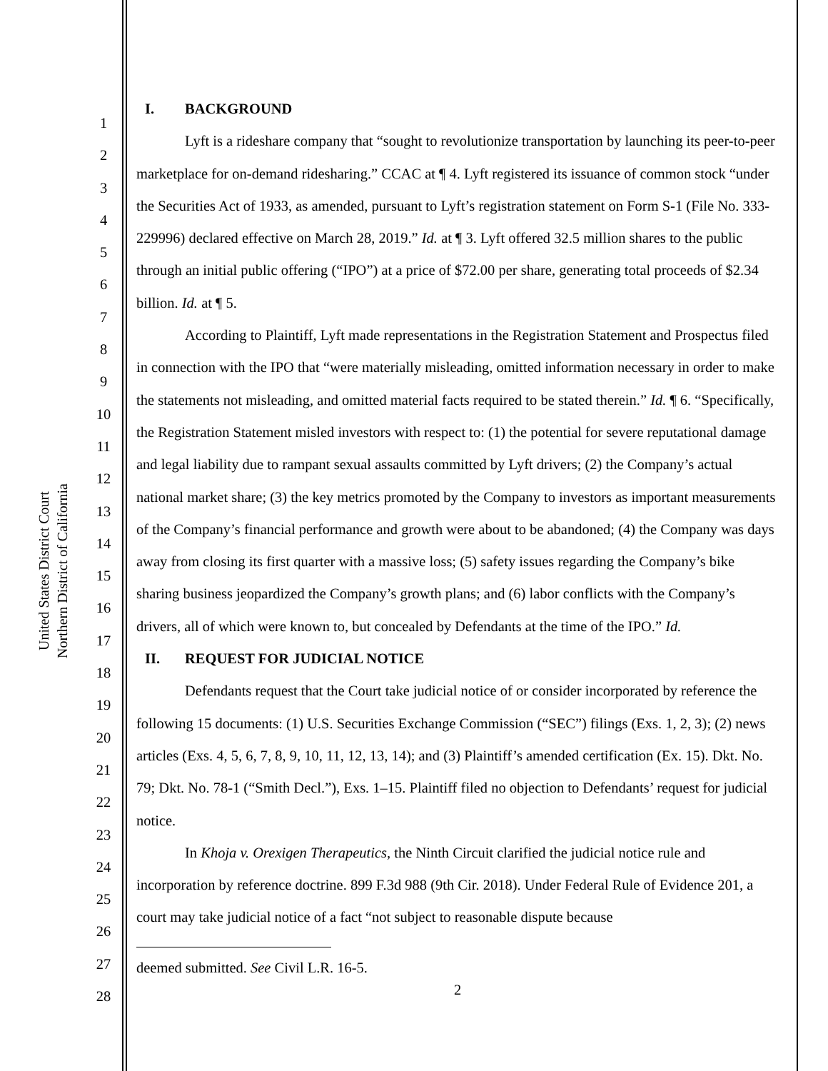United States District Court
Northern District of California
1
2
3
4
5
6
7
8
9
10
11
12
13
14
15
16
17
18
19
20
21
22
23
24
25
26
27
28
I. BACKGROUND
Lyft is a rideshare company that “sought to revolutionize transportation by launching its peer-to-peer marketplace for on-demand ridesharing.” CCAC at ¶ 4. Lyft registered its issuance of common stock “under the Securities Act of 1933, as amended, pursuant to Lyft’s registration statement on Form S-1 (File No. 333-229996) declared effective on March 28, 2019.” Id. at ¶ 3. Lyft offered 32.5 million shares to the public through an initial public offering (“IPO”) at a price of $72.00 per share, generating total proceeds of $2.34 billion. Id. at ¶ 5.
According to Plaintiff, Lyft made representations in the Registration Statement and Prospectus filed in connection with the IPO that “were materially misleading, omitted information necessary in order to make the statements not misleading, and omitted material facts required to be stated therein.” Id. ¶ 6. “Specifically, the Registration Statement misled investors with respect to: (1) the potential for severe reputational damage and legal liability due to rampant sexual assaults committed by Lyft drivers; (2) the Company’s actual national market share; (3) the key metrics promoted by the Company to investors as important measurements of the Company’s financial performance and growth were about to be abandoned; (4) the Company was days away from closing its first quarter with a massive loss; (5) safety issues regarding the Company’s bike sharing business jeopardized the Company’s growth plans; and (6) labor conflicts with the Company’s drivers, all of which were known to, but concealed by Defendants at the time of the IPO.” Id.
II. REQUEST FOR JUDICIAL NOTICE
Defendants request that the Court take judicial notice of or consider incorporated by reference the following 15 documents: (1) U.S. Securities Exchange Commission (“SEC”) filings (Exs. 1, 2, 3); (2) news articles (Exs. 4, 5, 6, 7, 8, 9, 10, 11, 12, 13, 14); and (3) Plaintiff’s amended certification (Ex. 15). Dkt. No. 79; Dkt. No. 78-1 (“Smith Decl.”), Exs. 1–15. Plaintiff filed no objection to Defendants’ request for judicial notice.
In Khoja v. Orexigen Therapeutics, the Ninth Circuit clarified the judicial notice rule and incorporation by reference doctrine. 899 F.3d 988 (9th Cir. 2018). Under Federal Rule of Evidence 201, a court may take judicial notice of a fact “not subject to reasonable dispute because
deemed submitted. See Civil L.R. 16-5.
2